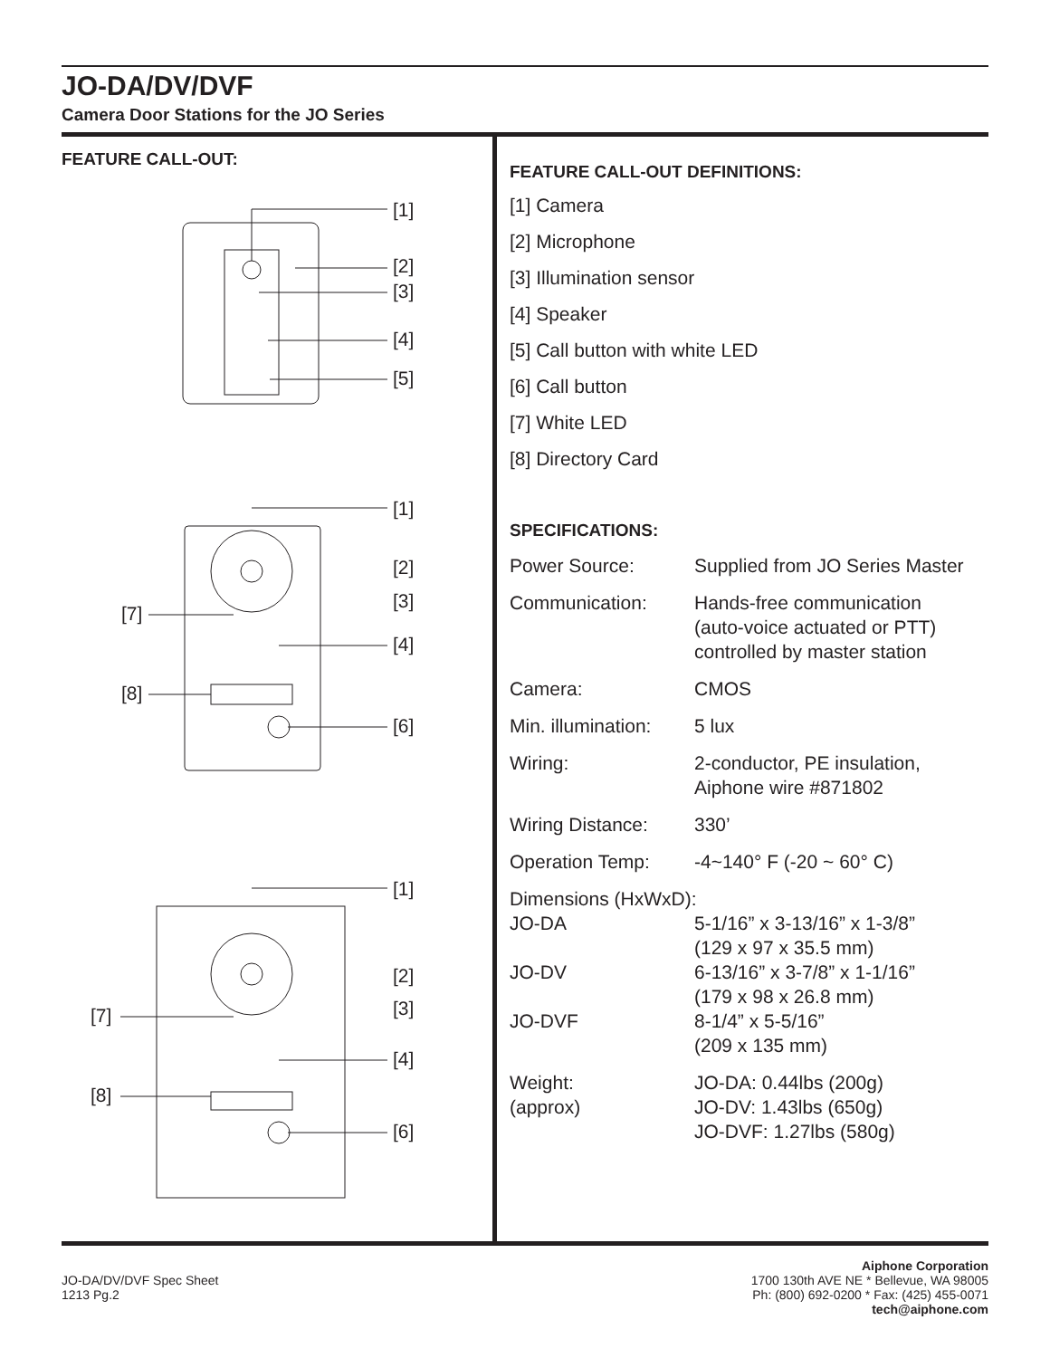JO-DA/DV/DVF
Camera Door Stations for the JO Series
FEATURE CALL-OUT:
[1]
[2]
[3]
[4]
[5]
[1]
[2]
[3]
[4]
[6]
[7]
[8]
[1]
[2]
[3]
[4]
[6]
[7]
[8]
FEATURE CALL-OUT DEFINITIONS:
[1] Camera
[2] Microphone
[3] Illumination sensor
[4] Speaker
[5] Call button with white LED
[6] Call button
[7] White LED
[8] Directory Card
SPECIFICATIONS:
| Power Source: | Supplied from JO Series Master |
| Communication: | Hands-free communication (auto-voice actuated or PTT) controlled by master station |
| Camera: | CMOS |
| Min. illumination: | 5 lux |
| Wiring: | 2-conductor, PE insulation, Aiphone wire #871802 |
| Wiring Distance: | 330’ |
| Operation Temp: | -4~140° F (-20 ~ 60° C) |
| Dimensions (HxWxD): | |
| JO-DA | 5-1/16” x 3-13/16” x 1-3/8” (129 x 97 x 35.5 mm) |
| JO-DV | 6-13/16” x 3-7/8” x 1-1/16” (179 x 98 x 26.8 mm) |
| JO-DVF | 8-1/4” x 5-5/16” (209 x 135 mm) |
| Weight: (approx) | JO-DA: 0.44lbs (200g) JO-DV: 1.43lbs (650g) JO-DVF: 1.27lbs (580g) |
JO-DA/DV/DVF Spec Sheet
1213 Pg.2
Aiphone Corporation
1700 130th AVE NE * Bellevue, WA 98005
Ph: (800) 692-0200 * Fax: (425) 455-0071
tech@aiphone.com